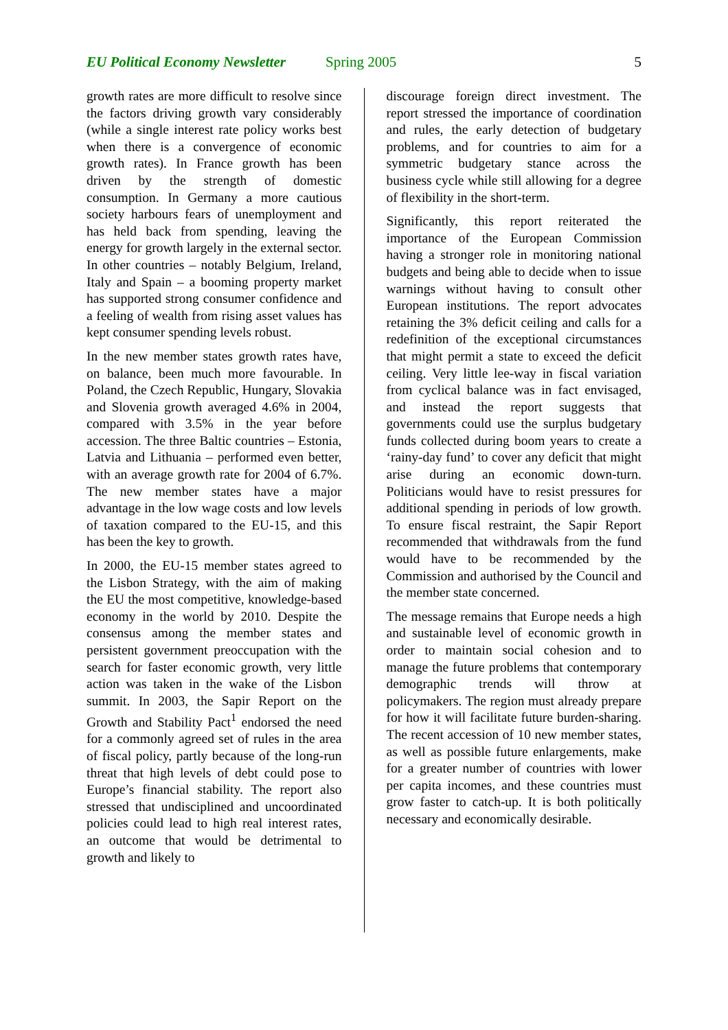EU Political Economy Newsletter Spring 2005 5
growth rates are more difficult to resolve since the factors driving growth vary considerably (while a single interest rate policy works best when there is a convergence of economic growth rates). In France growth has been driven by the strength of domestic consumption. In Germany a more cautious society harbours fears of unemployment and has held back from spending, leaving the energy for growth largely in the external sector. In other countries – notably Belgium, Ireland, Italy and Spain – a booming property market has supported strong consumer confidence and a feeling of wealth from rising asset values has kept consumer spending levels robust.
In the new member states growth rates have, on balance, been much more favourable. In Poland, the Czech Republic, Hungary, Slovakia and Slovenia growth averaged 4.6% in 2004, compared with 3.5% in the year before accession. The three Baltic countries – Estonia, Latvia and Lithuania – performed even better, with an average growth rate for 2004 of 6.7%. The new member states have a major advantage in the low wage costs and low levels of taxation compared to the EU-15, and this has been the key to growth.
In 2000, the EU-15 member states agreed to the Lisbon Strategy, with the aim of making the EU the most competitive, knowledge-based economy in the world by 2010. Despite the consensus among the member states and persistent government preoccupation with the search for faster economic growth, very little action was taken in the wake of the Lisbon summit. In 2003, the Sapir Report on the Growth and Stability Pact<sup>1</sup> endorsed the need for a commonly agreed set of rules in the area of fiscal policy, partly because of the long-run threat that high levels of debt could pose to Europe’s financial stability. The report also stressed that undisciplined and uncoordinated policies could lead to high real interest rates, an outcome that would be detrimental to growth and likely to
discourage foreign direct investment. The report stressed the importance of coordination and rules, the early detection of budgetary problems, and for countries to aim for a symmetric budgetary stance across the business cycle while still allowing for a degree of flexibility in the short-term.
Significantly, this report reiterated the importance of the European Commission having a stronger role in monitoring national budgets and being able to decide when to issue warnings without having to consult other European institutions. The report advocates retaining the 3% deficit ceiling and calls for a redefinition of the exceptional circumstances that might permit a state to exceed the deficit ceiling. Very little lee-way in fiscal variation from cyclical balance was in fact envisaged, and instead the report suggests that governments could use the surplus budgetary funds collected during boom years to create a ‘rainy-day fund’ to cover any deficit that might arise during an economic down-turn. Politicians would have to resist pressures for additional spending in periods of low growth. To ensure fiscal restraint, the Sapir Report recommended that withdrawals from the fund would have to be recommended by the Commission and authorised by the Council and the member state concerned.
The message remains that Europe needs a high and sustainable level of economic growth in order to maintain social cohesion and to manage the future problems that contemporary demographic trends will throw at policymakers. The region must already prepare for how it will facilitate future burden-sharing. The recent accession of 10 new member states, as well as possible future enlargements, make for a greater number of countries with lower per capita incomes, and these countries must grow faster to catch-up. It is both politically necessary and economically desirable.